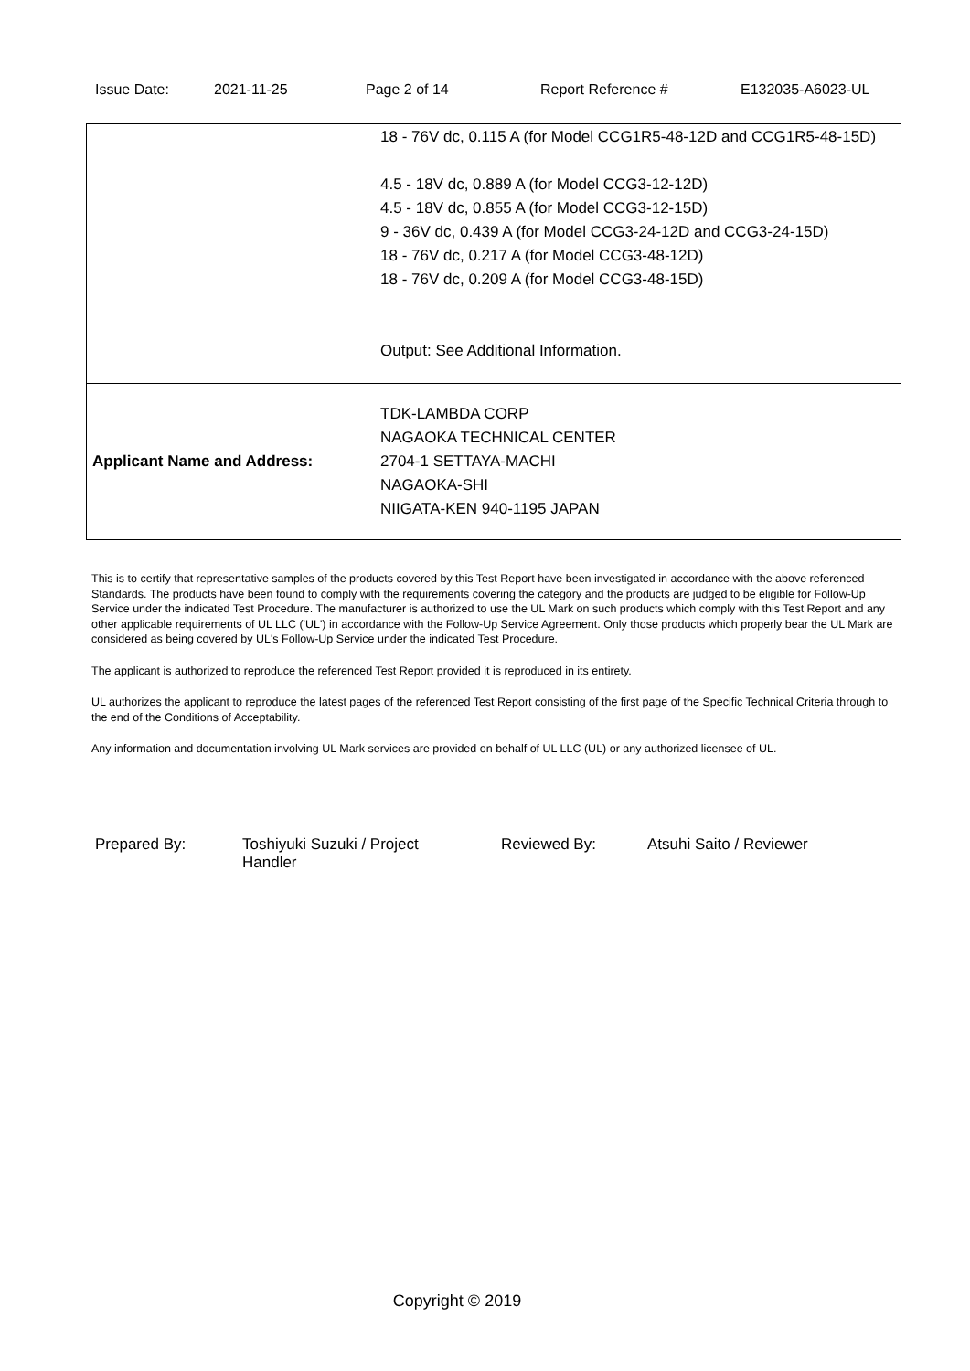Issue Date: 2021-11-25 Page 2 of 14 Report Reference # E132035-A6023-UL
| | 18 - 76V dc, 0.115 A (for Model CCG1R5-48-12D and CCG1R5-48-15D) 4.5 - 18V dc, 0.889 A (for Model CCG3-12-12D) 4.5 - 18V dc, 0.855 A (for Model CCG3-12-15D) 9 - 36V dc, 0.439 A (for Model CCG3-24-12D and CCG3-24-15D) 18 - 76V dc, 0.217 A (for Model CCG3-48-12D) 18 - 76V dc, 0.209 A (for Model CCG3-48-15D) Output: See Additional Information. |
| Applicant Name and Address: | TDK-LAMBDA CORP NAGAOKA TECHNICAL CENTER 2704-1 SETTAYA-MACHI NAGAOKA-SHI NIIGATA-KEN 940-1195 JAPAN |
This is to certify that representative samples of the products covered by this Test Report have been investigated in accordance with the above referenced Standards. The products have been found to comply with the requirements covering the category and the products are judged to be eligible for Follow-Up Service under the indicated Test Procedure. The manufacturer is authorized to use the UL Mark on such products which comply with this Test Report and any other applicable requirements of UL LLC ('UL') in accordance with the Follow-Up Service Agreement. Only those products which properly bear the UL Mark are considered as being covered by UL's Follow-Up Service under the indicated Test Procedure.
The applicant is authorized to reproduce the referenced Test Report provided it is reproduced in its entirety.
UL authorizes the applicant to reproduce the latest pages of the referenced Test Report consisting of the first page of the Specific Technical Criteria through to the end of the Conditions of Acceptability.
Any information and documentation involving UL Mark services are provided on behalf of UL LLC (UL) or any authorized licensee of UL.
Prepared By: Toshiyuki Suzuki / Project
Handler
Reviewed By: Atsuhi Saito / Reviewer
Copyright © 2019